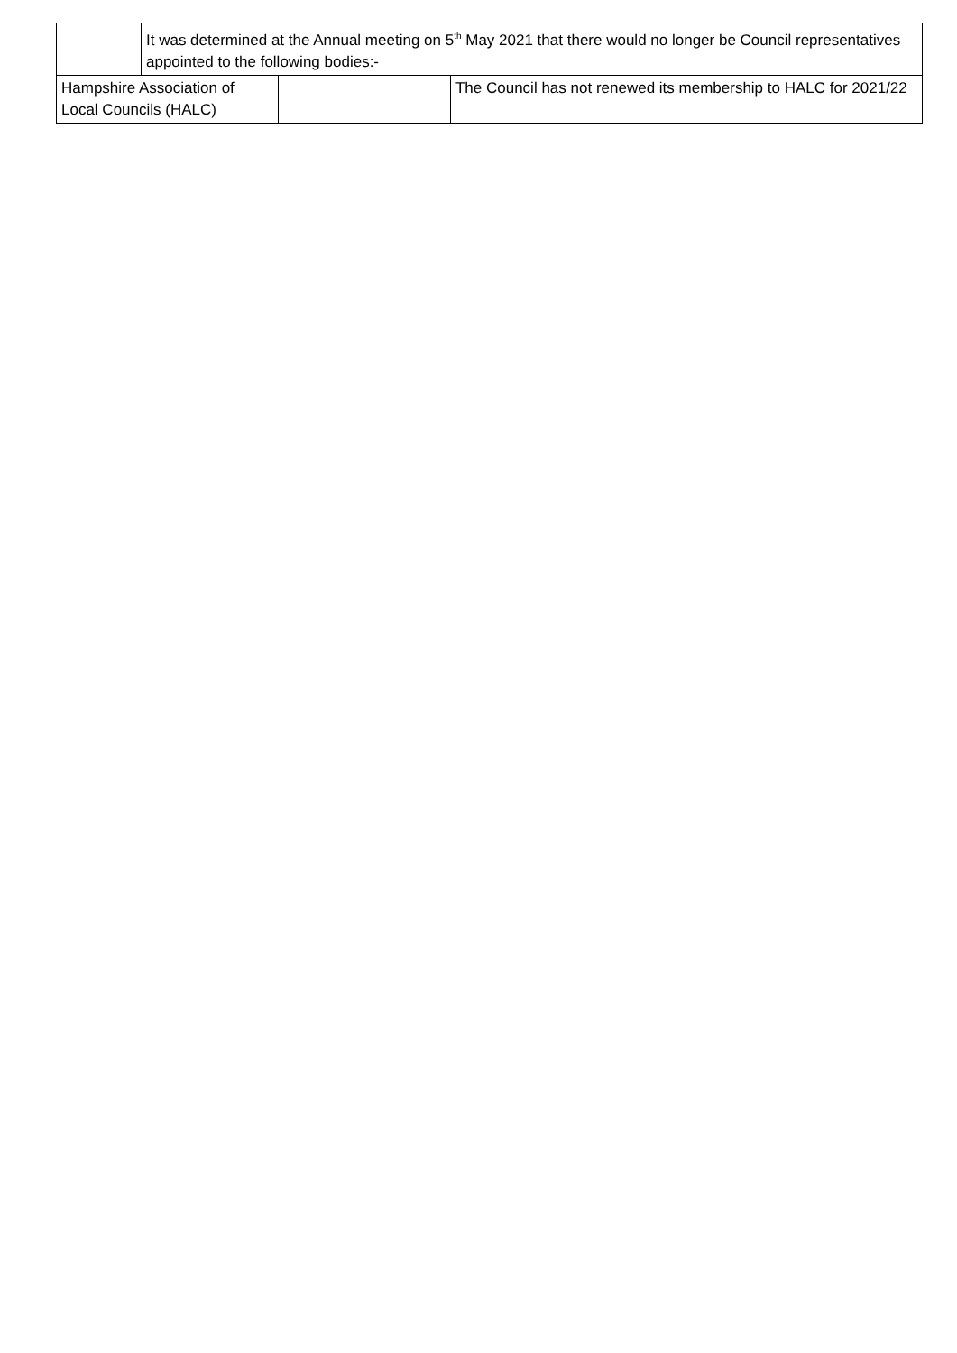| | It was determined at the Annual meeting on 5<sup>th</sup> May 2021 that there would no longer be Council representatives appointed to the following bodies:- | | |
| Hampshire Association of Local Councils (HALC) | | | The Council has not renewed its membership to HALC for 2021/22 |